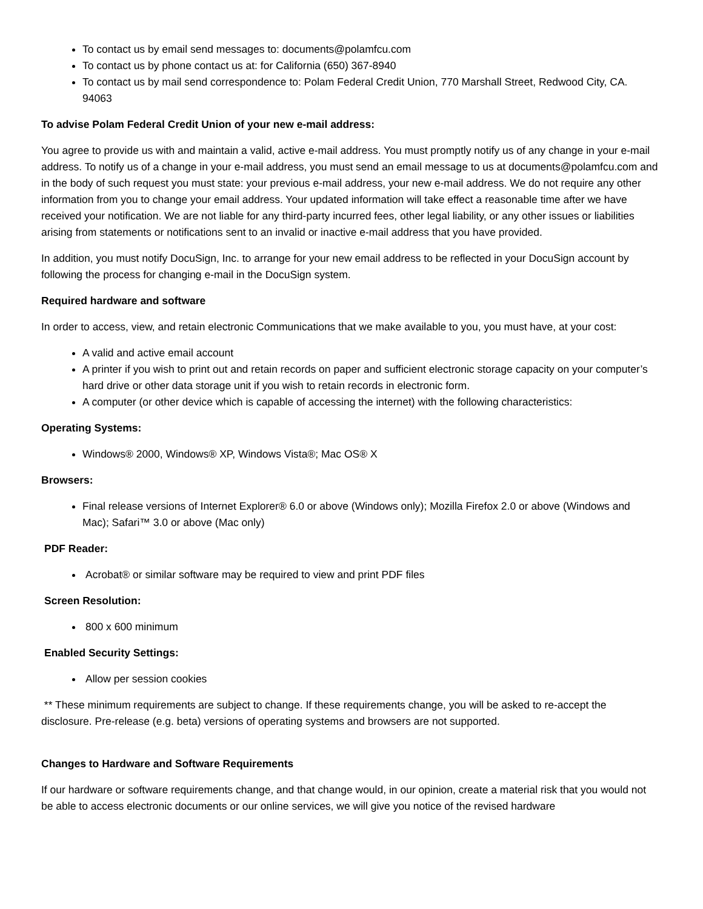To contact us by email send messages to: documents@polamfcu.com
To contact us by phone contact us at: for California (650) 367-8940
To contact us by mail send correspondence to: Polam Federal Credit Union, 770 Marshall Street, Redwood City, CA. 94063
To advise Polam Federal Credit Union of your new e-mail address:
You agree to provide us with and maintain a valid, active e-mail address. You must promptly notify us of any change in your e-mail address. To notify us of a change in your e-mail address, you must send an email message to us at documents@polamfcu.com and in the body of such request you must state: your previous e-mail address, your new e-mail address. We do not require any other information from you to change your email address. Your updated information will take effect a reasonable time after we have received your notification. We are not liable for any third-party incurred fees, other legal liability, or any other issues or liabilities arising from statements or notifications sent to an invalid or inactive e-mail address that you have provided.
In addition, you must notify DocuSign, Inc. to arrange for your new email address to be reflected in your DocuSign account by following the process for changing e-mail in the DocuSign system.
Required hardware and software
In order to access, view, and retain electronic Communications that we make available to you, you must have, at your cost:
A valid and active email account
A printer if you wish to print out and retain records on paper and sufficient electronic storage capacity on your computer’s hard drive or other data storage unit if you wish to retain records in electronic form.
A computer (or other device which is capable of accessing the internet) with the following characteristics:
Operating Systems:
Windows® 2000, Windows® XP, Windows Vista®; Mac OS® X
Browsers:
Final release versions of Internet Explorer® 6.0 or above (Windows only); Mozilla Firefox 2.0 or above (Windows and Mac); Safari™ 3.0 or above (Mac only)
PDF Reader:
Acrobat® or similar software may be required to view and print PDF files
Screen Resolution:
800 x 600 minimum
Enabled Security Settings:
Allow per session cookies
** These minimum requirements are subject to change. If these requirements change, you will be asked to re-accept the disclosure. Pre-release (e.g. beta) versions of operating systems and browsers are not supported.
Changes to Hardware and Software Requirements
If our hardware or software requirements change, and that change would, in our opinion, create a material risk that you would not be able to access electronic documents or our online services, we will give you notice of the revised hardware